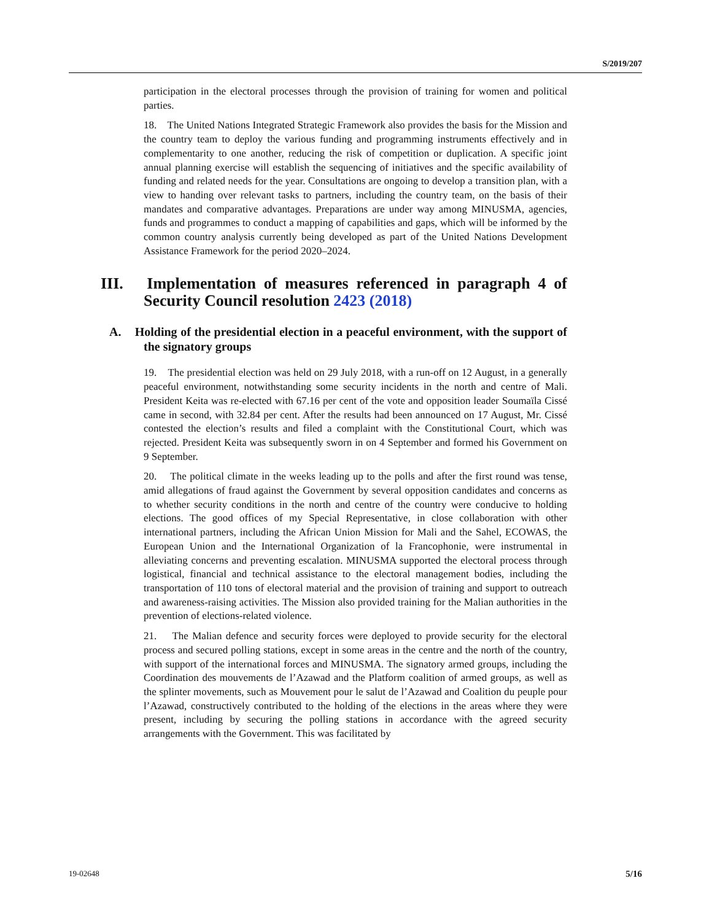S/2019/207
participation in the electoral processes through the provision of training for women and political parties.
18. The United Nations Integrated Strategic Framework also provides the basis for the Mission and the country team to deploy the various funding and programming instruments effectively and in complementarity to one another, reducing the risk of competition or duplication. A specific joint annual planning exercise will establish the sequencing of initiatives and the specific availability of funding and related needs for the year. Consultations are ongoing to develop a transition plan, with a view to handing over relevant tasks to partners, including the country team, on the basis of their mandates and comparative advantages. Preparations are under way among MINUSMA, agencies, funds and programmes to conduct a mapping of capabilities and gaps, which will be informed by the common country analysis currently being developed as part of the United Nations Development Assistance Framework for the period 2020–2024.
III. Implementation of measures referenced in paragraph 4 of Security Council resolution 2423 (2018)
A. Holding of the presidential election in a peaceful environment, with the support of the signatory groups
19. The presidential election was held on 29 July 2018, with a run-off on 12 August, in a generally peaceful environment, notwithstanding some security incidents in the north and centre of Mali. President Keita was re-elected with 67.16 per cent of the vote and opposition leader Soumaïla Cissé came in second, with 32.84 per cent. After the results had been announced on 17 August, Mr. Cissé contested the election’s results and filed a complaint with the Constitutional Court, which was rejected. President Keita was subsequently sworn in on 4 September and formed his Government on 9 September.
20. The political climate in the weeks leading up to the polls and after the first round was tense, amid allegations of fraud against the Government by several opposition candidates and concerns as to whether security conditions in the north and centre of the country were conducive to holding elections. The good offices of my Special Representative, in close collaboration with other international partners, including the African Union Mission for Mali and the Sahel, ECOWAS, the European Union and the International Organization of la Francophonie, were instrumental in alleviating concerns and preventing escalation. MINUSMA supported the electoral process through logistical, financial and technical assistance to the electoral management bodies, including the transportation of 110 tons of electoral material and the provision of training and support to outreach and awareness-raising activities. The Mission also provided training for the Malian authorities in the prevention of elections-related violence.
21. The Malian defence and security forces were deployed to provide security for the electoral process and secured polling stations, except in some areas in the centre and the north of the country, with support of the international forces and MINUSMA. The signatory armed groups, including the Coordination des mouvements de l’Azawad and the Platform coalition of armed groups, as well as the splinter movements, such as Mouvement pour le salut de l’Azawad and Coalition du peuple pour l’Azawad, constructively contributed to the holding of the elections in the areas where they were present, including by securing the polling stations in accordance with the agreed security arrangements with the Government. This was facilitated by
19-02648 5/16